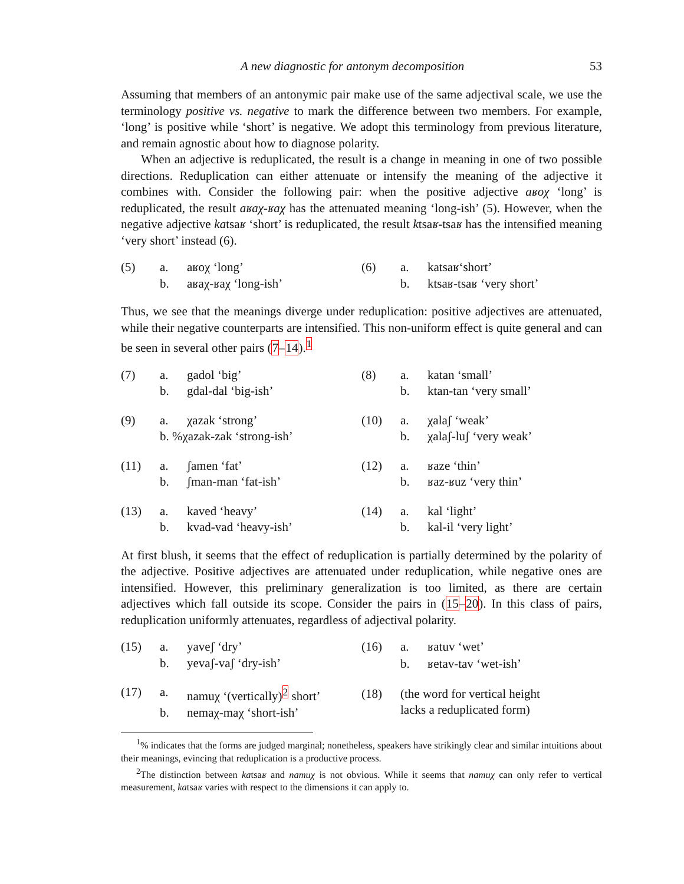A new diagnostic for antonym decomposition 53
Assuming that members of an antonymic pair make use of the same adjectival scale, we use the terminology positive vs. negative to mark the difference between two members. For example, ‘long’ is positive while ‘short’ is negative. We adopt this terminology from previous literature, and remain agnostic about how to diagnose polarity.
When an adjective is reduplicated, the result is a change in meaning in one of two possible directions. Reduplication can either attenuate or intensify the meaning of the adjective it combines with. Consider the following pair: when the positive adjective aʁoχ ‘long’ is reduplicated, the result aʁaχ-ʁaχ has the attenuated meaning ‘long-ish’ (5). However, when the negative adjective katsaʁ ‘short’ is reduplicated, the result ktsaʁ-tsaʁ has the intensified meaning ‘very short’ instead (6).
| (5) | a. | aʁoχ ‘long’ |
| | b. | aʁaχ-ʁaχ ‘long-ish’ |
| (6) | a. | katsaʁ‘short’ |
| | b. | ktsaʁ-tsaʁ ‘very short’ |
Thus, we see that the meanings diverge under reduplication: positive adjectives are attenuated, while their negative counterparts are intensified. This non-uniform effect is quite general and can be seen in several other pairs (7–14).<sup>1</sup>
| (7) | a. | gadol ‘big’ |
| | b. | gdal-dal ‘big-ish’ |
| (9) | a. | χazak ‘strong’ |
| | b. %χazak-zak ‘strong-ish’ | |
| (11) | a. | ʃamen ‘fat’ |
| | b. | ʃman-man ‘fat-ish’ |
| (13) | a. | kaved ‘heavy’ |
| | b. | kvad-vad ‘heavy-ish’ |
| (8) | a. | katan ‘small’ |
| | b. | ktan-tan ‘very small’ |
| (10) | a. | χalaʃ ‘weak’ |
| | b. | χalaʃ-luʃ ‘very weak’ |
| (12) | a. | ʁaze ‘thin’ |
| | b. | ʁaz-ʁuz ‘very thin’ |
| (14) | a. | kal ‘light’ |
| | b. | kal-il ‘very light’ |
At first blush, it seems that the effect of reduplication is partially determined by the polarity of the adjective. Positive adjectives are attenuated under reduplication, while negative ones are intensified. However, this preliminary generalization is too limited, as there are certain adjectives which fall outside its scope. Consider the pairs in (15–20). In this class of pairs, reduplication uniformly attenuates, regardless of adjectival polarity.
| (15) | a. | yaveʃ ‘dry’ |
| | b. | yevaʃ-vaʃ ‘dry-ish’ |
| (17) | a. | namuχ ‘(vertically)<sup>2</sup> short’ |
| | b. | nemaχ-maχ ‘short-ish’ |
| (16) | a. | ʁatuv ‘wet’ |
| | b. | ʁetav-tav ‘wet-ish’ |
| (18) | (the word for vertical height lacks a reduplicated form) | |
<sup>1</sup>% indicates that the forms are judged marginal; nonetheless, speakers have strikingly clear and similar intuitions about their meanings, evincing that reduplication is a productive process.
<sup>2</sup> The distinction between katsaʁ and namuχ is not obvious. While it seems that namuχ can only refer to vertical measurement, katsaʁ varies with respect to the dimensions it can apply to.